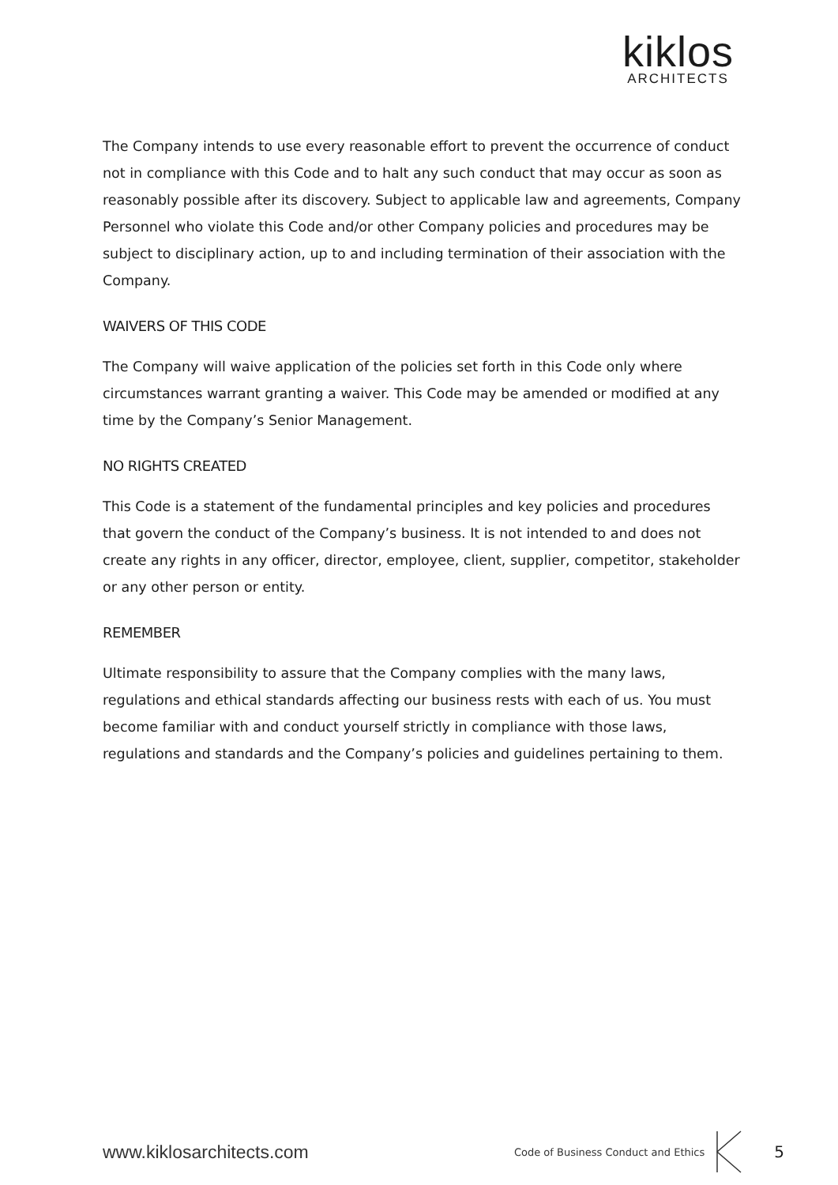kiklos
ARCHITECTS
The Company intends to use every reasonable effort to prevent the occurrence of conduct not in compliance with this Code and to halt any such conduct that may occur as soon as reasonably possible after its discovery. Subject to applicable law and agreements, Company Personnel who violate this Code and/or other Company policies and procedures may be subject to disciplinary action, up to and including termination of their association with the Company.
WAIVERS OF THIS CODE
The Company will waive application of the policies set forth in this Code only where circumstances warrant granting a waiver. This Code may be amended or modified at any time by the Company’s Senior Management.
NO RIGHTS CREATED
This Code is a statement of the fundamental principles and key policies and procedures that govern the conduct of the Company’s business. It is not intended to and does not create any rights in any officer, director, employee, client, supplier, competitor, stakeholder or any other person or entity.
REMEMBER
Ultimate responsibility to assure that the Company complies with the many laws, regulations and ethical standards affecting our business rests with each of us. You must become familiar with and conduct yourself strictly in compliance with those laws, regulations and standards and the Company’s policies and guidelines pertaining to them.
www.kiklosarchitects.com Code of Business Conduct and Ethics 5